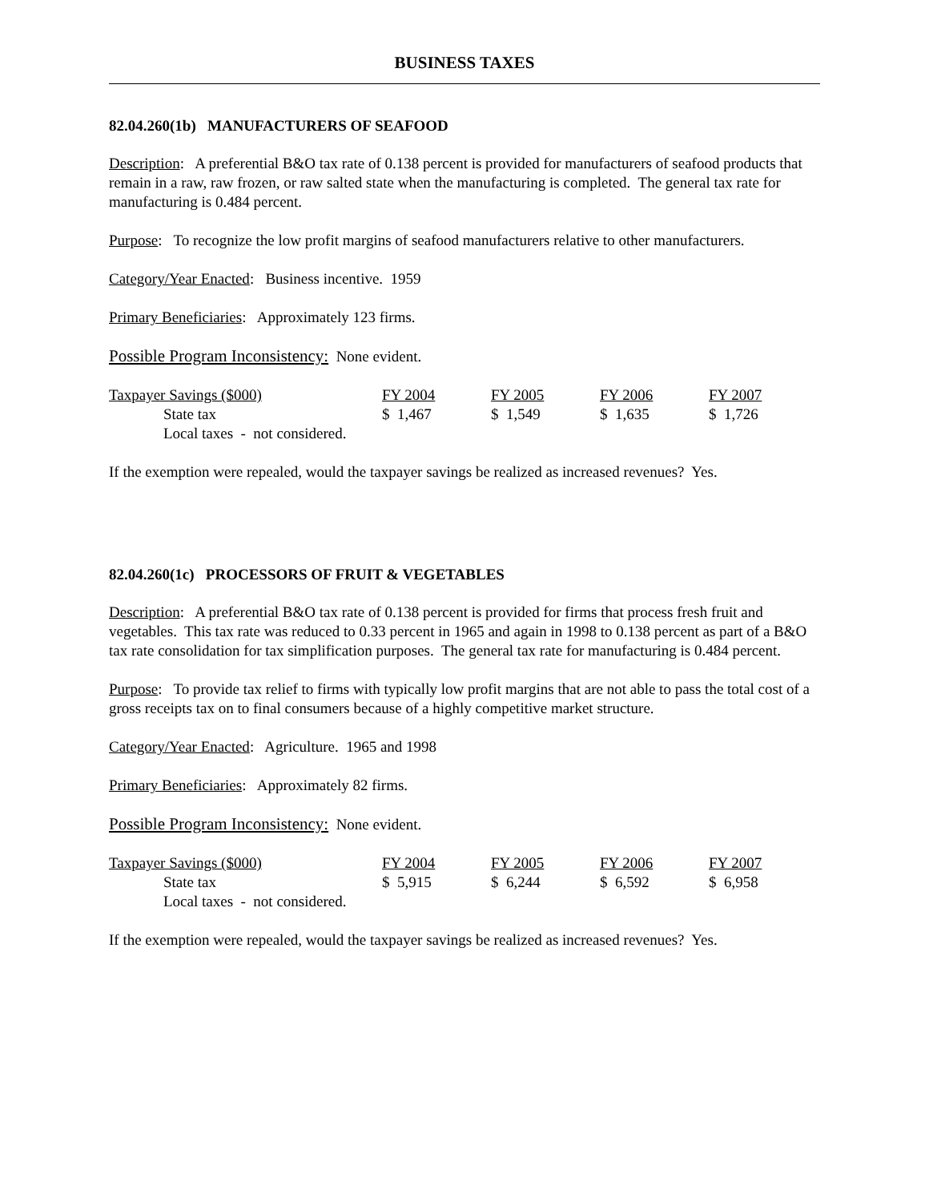BUSINESS TAXES
82.04.260(1b) MANUFACTURERS OF SEAFOOD
Description: A preferential B&O tax rate of 0.138 percent is provided for manufacturers of seafood products that remain in a raw, raw frozen, or raw salted state when the manufacturing is completed. The general tax rate for manufacturing is 0.484 percent.
Purpose: To recognize the low profit margins of seafood manufacturers relative to other manufacturers.
Category/Year Enacted: Business incentive. 1959
Primary Beneficiaries: Approximately 123 firms.
Possible Program Inconsistency: None evident.
| Taxpayer Savings ($000) | FY 2004 | FY 2005 | FY 2006 | FY 2007 |
| --- | --- | --- | --- | --- |
| State tax | $ 1,467 | $ 1,549 | $ 1,635 | $ 1,726 |
| Local taxes - not considered. | | | | |
If the exemption were repealed, would the taxpayer savings be realized as increased revenues? Yes.
82.04.260(1c) PROCESSORS OF FRUIT & VEGETABLES
Description: A preferential B&O tax rate of 0.138 percent is provided for firms that process fresh fruit and vegetables. This tax rate was reduced to 0.33 percent in 1965 and again in 1998 to 0.138 percent as part of a B&O tax rate consolidation for tax simplification purposes. The general tax rate for manufacturing is 0.484 percent.
Purpose: To provide tax relief to firms with typically low profit margins that are not able to pass the total cost of a gross receipts tax on to final consumers because of a highly competitive market structure.
Category/Year Enacted: Agriculture. 1965 and 1998
Primary Beneficiaries: Approximately 82 firms.
Possible Program Inconsistency: None evident.
| Taxpayer Savings ($000) | FY 2004 | FY 2005 | FY 2006 | FY 2007 |
| --- | --- | --- | --- | --- |
| State tax | $ 5,915 | $ 6,244 | $ 6,592 | $ 6,958 |
| Local taxes - not considered. | | | | |
If the exemption were repealed, would the taxpayer savings be realized as increased revenues? Yes.